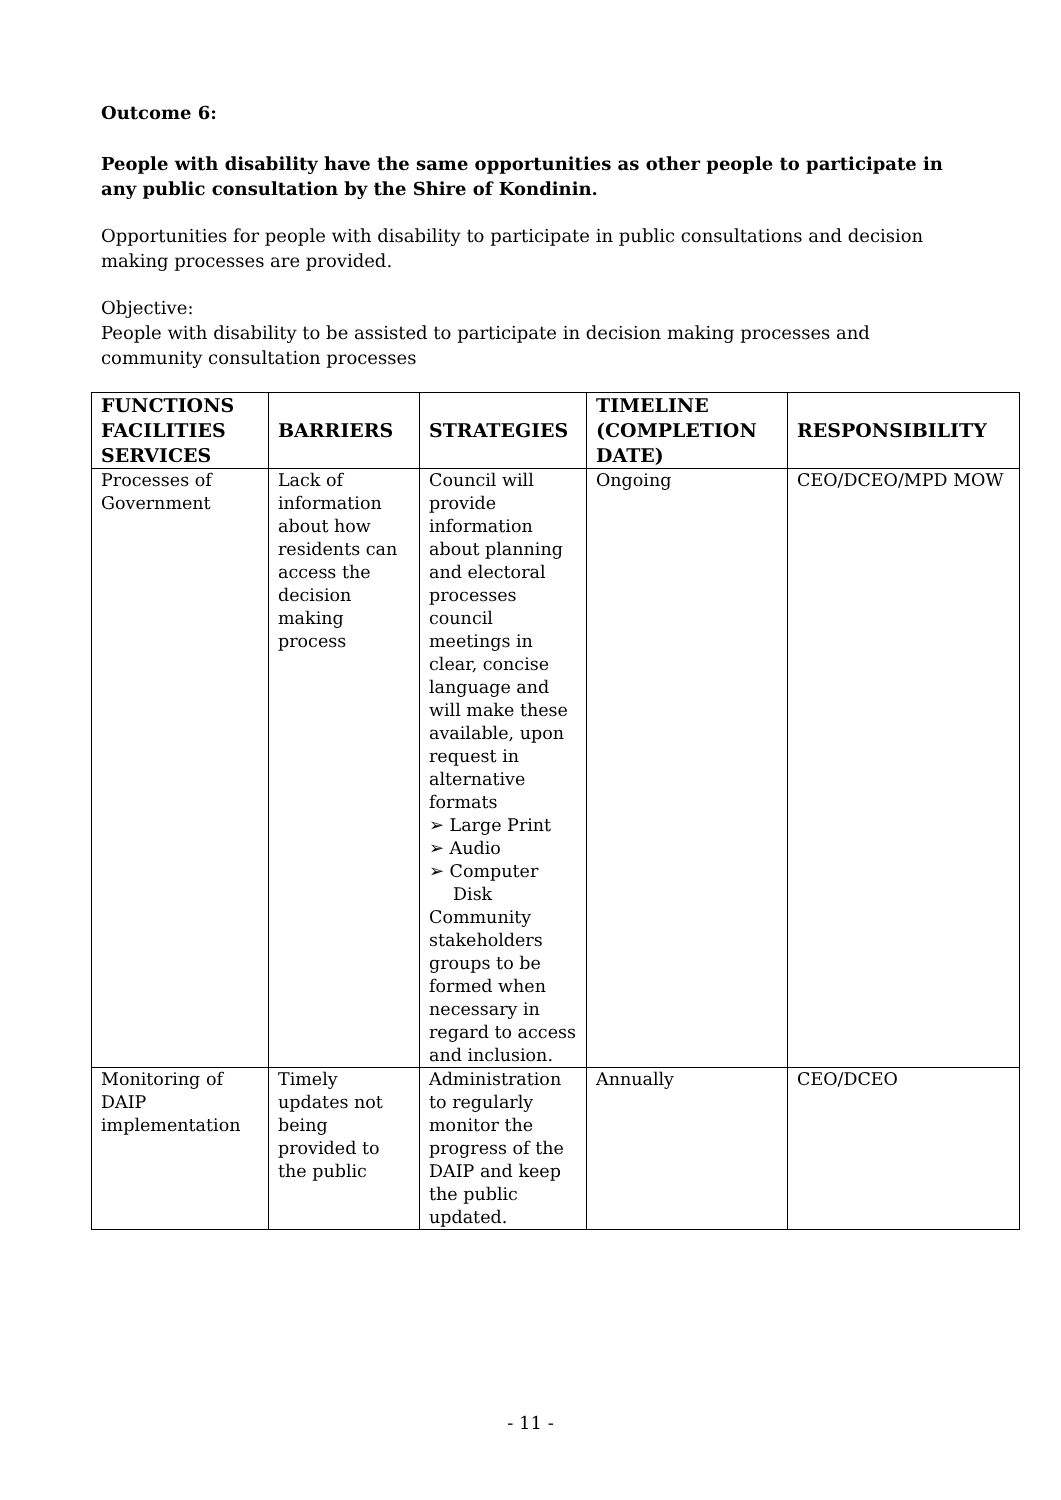Outcome 6:
People with disability have the same opportunities as other people to participate in any public consultation by the Shire of Kondinin.
Opportunities for people with disability to participate in public consultations and decision making processes are provided.
Objective:
People with disability to be assisted to participate in decision making processes and community consultation processes
| FUNCTIONS FACILITIES SERVICES | BARRIERS | STRATEGIES | TIMELINE (COMPLETION DATE) | RESPONSIBILITY |
| --- | --- | --- | --- | --- |
| Processes of Government | Lack of information about how residents can access the decision making process | Council will provide information about planning and electoral processes council meetings in clear, concise language and will make these available, upon request in alternative formats ➢ Large Print ➢ Audio ➢ Computer Disk Community stakeholders groups to be formed when necessary in regard to access and inclusion. | Ongoing | CEO/DCEO/MPD MOW |
| Monitoring of DAIP implementation | Timely updates not being provided to the public | Administration to regularly monitor the progress of the DAIP and keep the public updated. | Annually | CEO/DCEO |
- 11 -